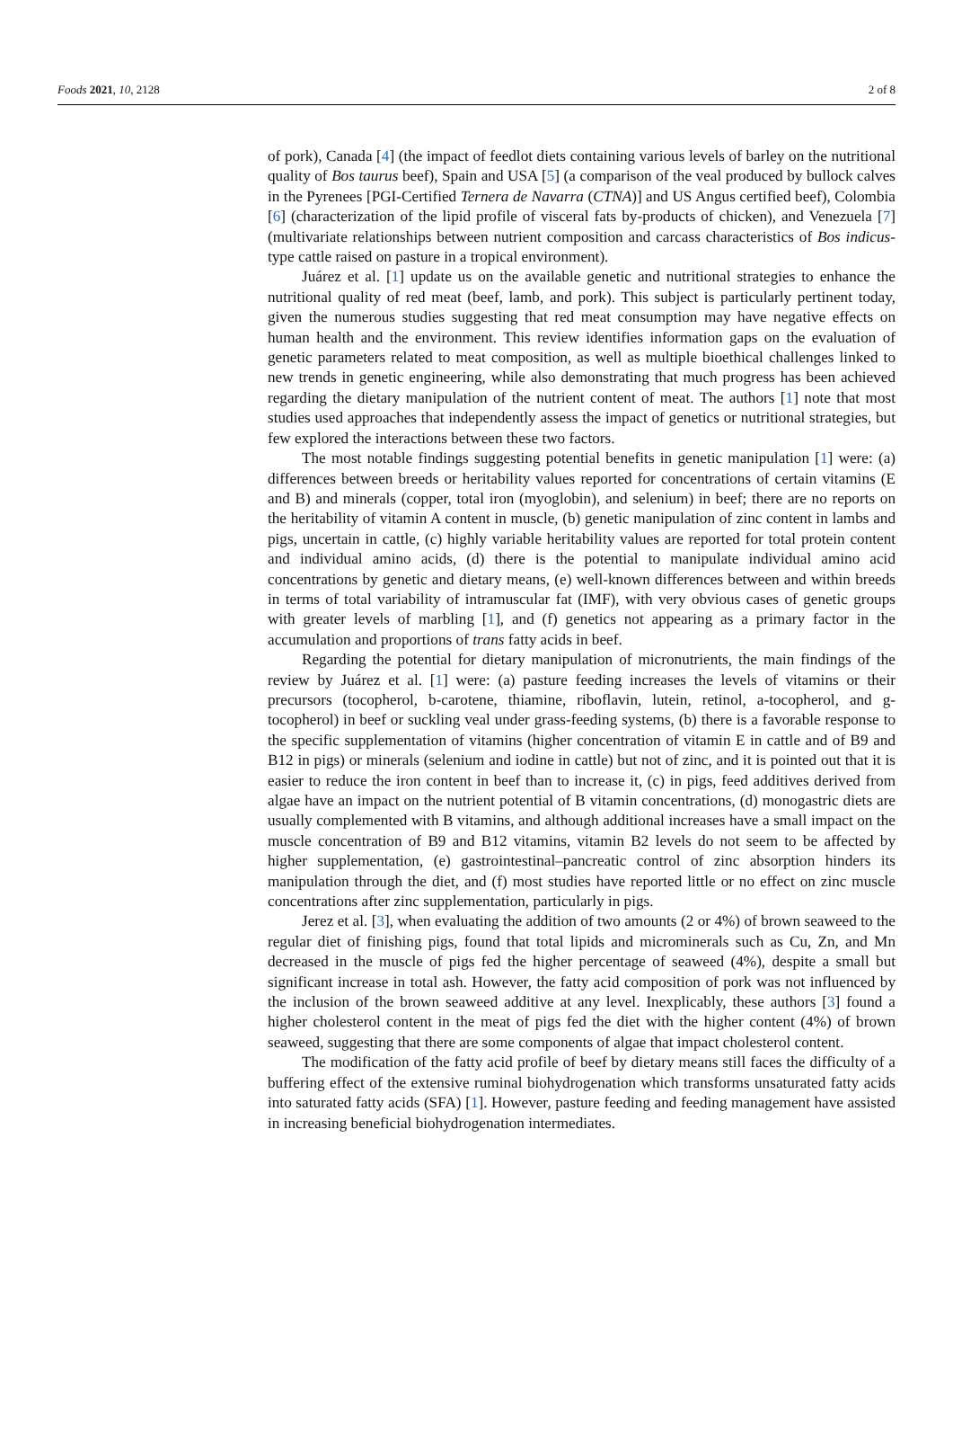Foods 2021, 10, 2128 2 of 8
of pork), Canada [4] (the impact of feedlot diets containing various levels of barley on the nutritional quality of Bos taurus beef), Spain and USA [5] (a comparison of the veal produced by bullock calves in the Pyrenees [PGI-Certified Ternera de Navarra (CTNA)] and US Angus certified beef), Colombia [6] (characterization of the lipid profile of visceral fats by-products of chicken), and Venezuela [7] (multivariate relationships between nutrient composition and carcass characteristics of Bos indicus-type cattle raised on pasture in a tropical environment).
Juárez et al. [1] update us on the available genetic and nutritional strategies to enhance the nutritional quality of red meat (beef, lamb, and pork). This subject is particularly pertinent today, given the numerous studies suggesting that red meat consumption may have negative effects on human health and the environment. This review identifies information gaps on the evaluation of genetic parameters related to meat composition, as well as multiple bioethical challenges linked to new trends in genetic engineering, while also demonstrating that much progress has been achieved regarding the dietary manipulation of the nutrient content of meat. The authors [1] note that most studies used approaches that independently assess the impact of genetics or nutritional strategies, but few explored the interactions between these two factors.
The most notable findings suggesting potential benefits in genetic manipulation [1] were: (a) differences between breeds or heritability values reported for concentrations of certain vitamins (E and B) and minerals (copper, total iron (myoglobin), and selenium) in beef; there are no reports on the heritability of vitamin A content in muscle, (b) genetic manipulation of zinc content in lambs and pigs, uncertain in cattle, (c) highly variable heritability values are reported for total protein content and individual amino acids, (d) there is the potential to manipulate individual amino acid concentrations by genetic and dietary means, (e) well-known differences between and within breeds in terms of total variability of intramuscular fat (IMF), with very obvious cases of genetic groups with greater levels of marbling [1], and (f) genetics not appearing as a primary factor in the accumulation and proportions of trans fatty acids in beef.
Regarding the potential for dietary manipulation of micronutrients, the main findings of the review by Juárez et al. [1] were: (a) pasture feeding increases the levels of vitamins or their precursors (tocopherol, b-carotene, thiamine, riboflavin, lutein, retinol, a-tocopherol, and g-tocopherol) in beef or suckling veal under grass-feeding systems, (b) there is a favorable response to the specific supplementation of vitamins (higher concentration of vitamin E in cattle and of B9 and B12 in pigs) or minerals (selenium and iodine in cattle) but not of zinc, and it is pointed out that it is easier to reduce the iron content in beef than to increase it, (c) in pigs, feed additives derived from algae have an impact on the nutrient potential of B vitamin concentrations, (d) monogastric diets are usually complemented with B vitamins, and although additional increases have a small impact on the muscle concentration of B9 and B12 vitamins, vitamin B2 levels do not seem to be affected by higher supplementation, (e) gastrointestinal–pancreatic control of zinc absorption hinders its manipulation through the diet, and (f) most studies have reported little or no effect on zinc muscle concentrations after zinc supplementation, particularly in pigs.
Jerez et al. [3], when evaluating the addition of two amounts (2 or 4%) of brown seaweed to the regular diet of finishing pigs, found that total lipids and microminerals such as Cu, Zn, and Mn decreased in the muscle of pigs fed the higher percentage of seaweed (4%), despite a small but significant increase in total ash. However, the fatty acid composition of pork was not influenced by the inclusion of the brown seaweed additive at any level. Inexplicably, these authors [3] found a higher cholesterol content in the meat of pigs fed the diet with the higher content (4%) of brown seaweed, suggesting that there are some components of algae that impact cholesterol content.
The modification of the fatty acid profile of beef by dietary means still faces the difficulty of a buffering effect of the extensive ruminal biohydrogenation which transforms unsaturated fatty acids into saturated fatty acids (SFA) [1]. However, pasture feeding and feeding management have assisted in increasing beneficial biohydrogenation intermediates.